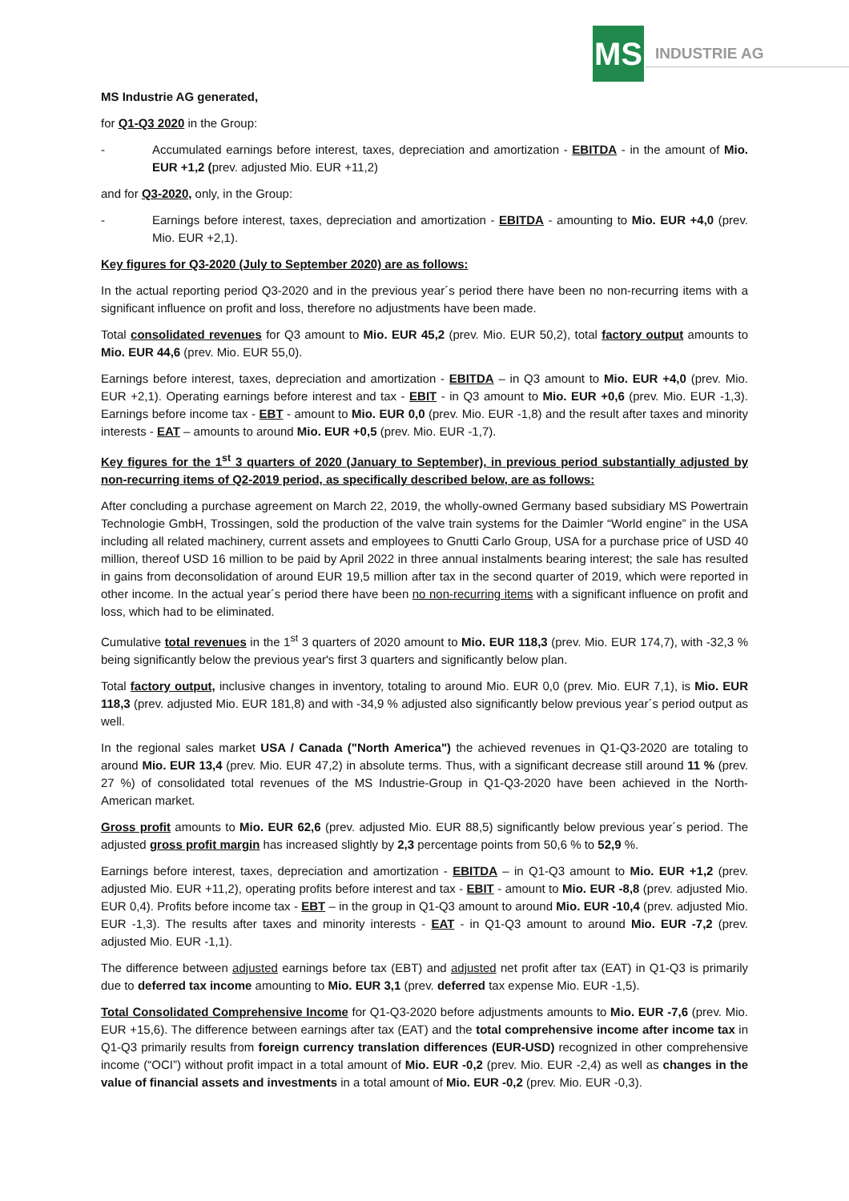MS
INDUSTRIE AG
MS Industrie AG generated,
for Q1-Q3 2020 in the Group:
- Accumulated earnings before interest, taxes, depreciation and amortization - EBITDA - in the amount of Mio. EUR +1,2 (prev. adjusted Mio. EUR +11,2)
and for Q3-2020, only, in the Group:
- Earnings before interest, taxes, depreciation and amortization - EBITDA - amounting to Mio. EUR +4,0 (prev. Mio. EUR +2,1).
Key figures for Q3-2020 (July to September 2020) are as follows:
In the actual reporting period Q3-2020 and in the previous year´s period there have been no non-recurring items with a significant influence on profit and loss, therefore no adjustments have been made.
Total consolidated revenues for Q3 amount to Mio. EUR 45,2 (prev. Mio. EUR 50,2), total factory output amounts to Mio. EUR 44,6 (prev. Mio. EUR 55,0).
Earnings before interest, taxes, depreciation and amortization - EBITDA – in Q3 amount to Mio. EUR +4,0 (prev. Mio. EUR +2,1). Operating earnings before interest and tax - EBIT - in Q3 amount to Mio. EUR +0,6 (prev. Mio. EUR -1,3). Earnings before income tax - EBT - amount to Mio. EUR 0,0 (prev. Mio. EUR -1,8) and the result after taxes and minority interests - EAT – amounts to around Mio. EUR +0,5 (prev. Mio. EUR -1,7).
Key figures for the 1<sup>st</sup> 3 quarters of 2020 (January to September), in previous period substantially adjusted by non-recurring items of Q2-2019 period, as specifically described below, are as follows:
After concluding a purchase agreement on March 22, 2019, the wholly-owned Germany based subsidiary MS Powertrain Technologie GmbH, Trossingen, sold the production of the valve train systems for the Daimler “World engine” in the USA including all related machinery, current assets and employees to Gnutti Carlo Group, USA for a purchase price of USD 40 million, thereof USD 16 million to be paid by April 2022 in three annual instalments bearing interest; the sale has resulted in gains from deconsolidation of around EUR 19,5 million after tax in the second quarter of 2019, which were reported in other income. In the actual year´s period there have been no non-recurring items with a significant influence on profit and loss, which had to be eliminated.
Cumulative total revenues in the 1<sup>st</sup> 3 quarters of 2020 amount to Mio. EUR 118,3 (prev. Mio. EUR 174,7), with -32,3 % being significantly below the previous year's first 3 quarters and significantly below plan.
Total factory output, inclusive changes in inventory, totaling to around Mio. EUR 0,0 (prev. Mio. EUR 7,1), is Mio. EUR 118,3 (prev. adjusted Mio. EUR 181,8) and with -34,9 % adjusted also significantly below previous year´s period output as well.
In the regional sales market USA / Canada ("North America") the achieved revenues in Q1-Q3-2020 are totaling to around Mio. EUR 13,4 (prev. Mio. EUR 47,2) in absolute terms. Thus, with a significant decrease still around 11 % (prev. 27 %) of consolidated total revenues of the MS Industrie-Group in Q1-Q3-2020 have been achieved in the North-American market.
Gross profit amounts to Mio. EUR 62,6 (prev. adjusted Mio. EUR 88,5) significantly below previous year´s period. The adjusted gross profit margin has increased slightly by 2,3 percentage points from 50,6 % to 52,9 %.
Earnings before interest, taxes, depreciation and amortization - EBITDA – in Q1-Q3 amount to Mio. EUR +1,2 (prev. adjusted Mio. EUR +11,2), operating profits before interest and tax - EBIT - amount to Mio. EUR -8,8 (prev. adjusted Mio. EUR 0,4). Profits before income tax - EBT – in the group in Q1-Q3 amount to around Mio. EUR -10,4 (prev. adjusted Mio. EUR -1,3). The results after taxes and minority interests - EAT - in Q1-Q3 amount to around Mio. EUR -7,2 (prev. adjusted Mio. EUR -1,1).
The difference between adjusted earnings before tax (EBT) and adjusted net profit after tax (EAT) in Q1-Q3 is primarily due to deferred tax income amounting to Mio. EUR 3,1 (prev. deferred tax expense Mio. EUR -1,5).
Total Consolidated Comprehensive Income for Q1-Q3-2020 before adjustments amounts to Mio. EUR -7,6 (prev. Mio. EUR +15,6). The difference between earnings after tax (EAT) and the total comprehensive income after income tax in Q1-Q3 primarily results from foreign currency translation differences (EUR-USD) recognized in other comprehensive income (“OCI”) without profit impact in a total amount of Mio. EUR -0,2 (prev. Mio. EUR -2,4) as well as changes in the value of financial assets and investments in a total amount of Mio. EUR -0,2 (prev. Mio. EUR -0,3).